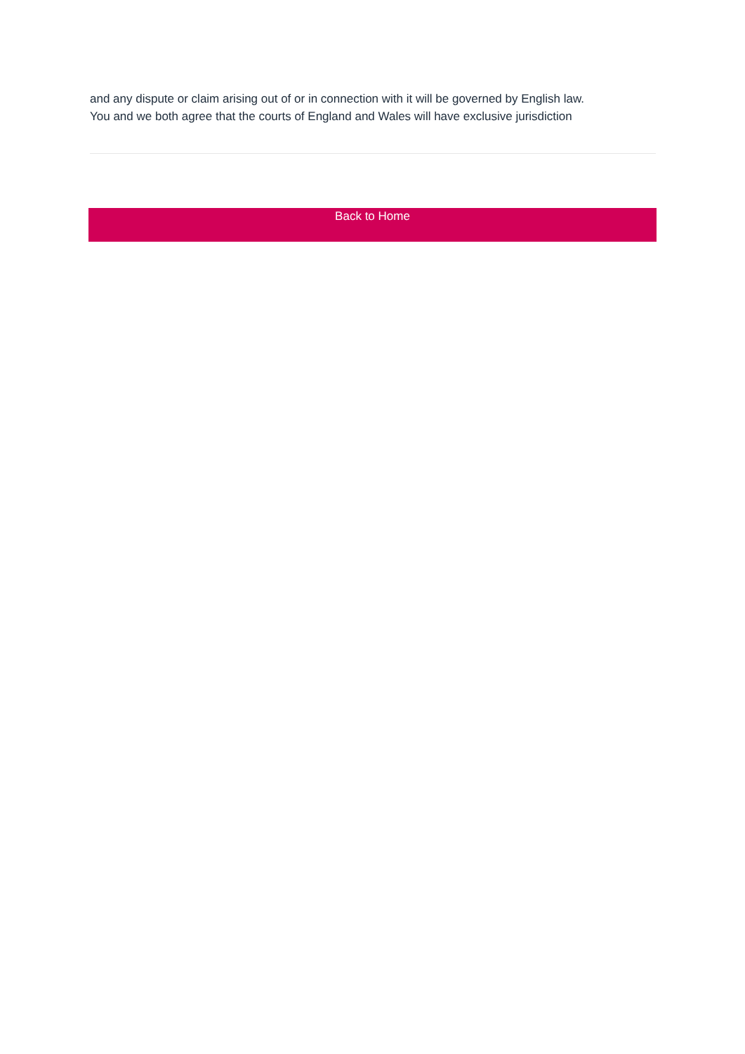and any dispute or claim arising out of or in connection with it will be governed by English law.
You and we both agree that the courts of England and Wales will have exclusive jurisdiction
Back to Home